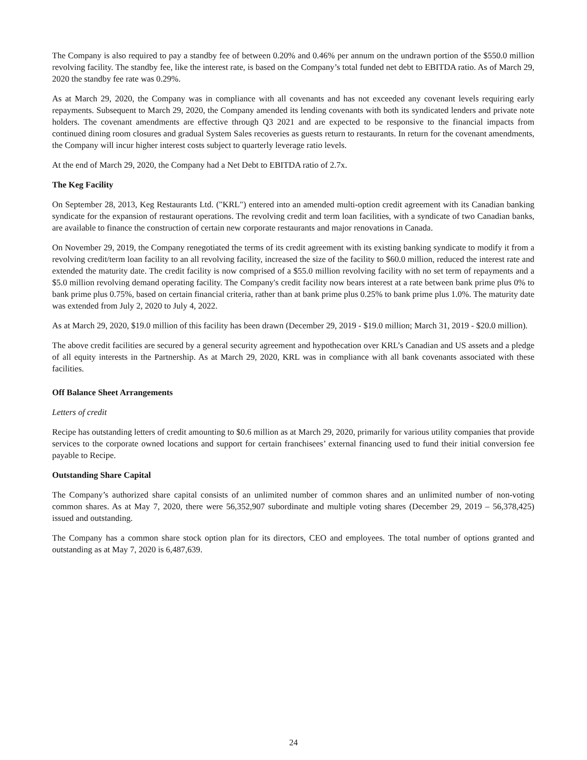The Company is also required to pay a standby fee of between 0.20% and 0.46% per annum on the undrawn portion of the $550.0 million revolving facility. The standby fee, like the interest rate, is based on the Company’s total funded net debt to EBITDA ratio. As of March 29, 2020 the standby fee rate was 0.29%.
As at March 29, 2020, the Company was in compliance with all covenants and has not exceeded any covenant levels requiring early repayments. Subsequent to March 29, 2020, the Company amended its lending covenants with both its syndicated lenders and private note holders. The covenant amendments are effective through Q3 2021 and are expected to be responsive to the financial impacts from continued dining room closures and gradual System Sales recoveries as guests return to restaurants. In return for the covenant amendments, the Company will incur higher interest costs subject to quarterly leverage ratio levels.
At the end of March 29, 2020, the Company had a Net Debt to EBITDA ratio of 2.7x.
The Keg Facility
On September 28, 2013, Keg Restaurants Ltd. ("KRL") entered into an amended multi-option credit agreement with its Canadian banking syndicate for the expansion of restaurant operations. The revolving credit and term loan facilities, with a syndicate of two Canadian banks, are available to finance the construction of certain new corporate restaurants and major renovations in Canada.
On November 29, 2019, the Company renegotiated the terms of its credit agreement with its existing banking syndicate to modify it from a revolving credit/term loan facility to an all revolving facility, increased the size of the facility to $60.0 million, reduced the interest rate and extended the maturity date. The credit facility is now comprised of a $55.0 million revolving facility with no set term of repayments and a $5.0 million revolving demand operating facility. The Company's credit facility now bears interest at a rate between bank prime plus 0% to bank prime plus 0.75%, based on certain financial criteria, rather than at bank prime plus 0.25% to bank prime plus 1.0%. The maturity date was extended from July 2, 2020 to July 4, 2022.
As at March 29, 2020, $19.0 million of this facility has been drawn (December 29, 2019 - $19.0 million; March 31, 2019 - $20.0 million).
The above credit facilities are secured by a general security agreement and hypothecation over KRL’s Canadian and US assets and a pledge of all equity interests in the Partnership. As at March 29, 2020, KRL was in compliance with all bank covenants associated with these facilities.
Off Balance Sheet Arrangements
Letters of credit
Recipe has outstanding letters of credit amounting to $0.6 million as at March 29, 2020, primarily for various utility companies that provide services to the corporate owned locations and support for certain franchisees’ external financing used to fund their initial conversion fee payable to Recipe.
Outstanding Share Capital
The Company’s authorized share capital consists of an unlimited number of common shares and an unlimited number of non-voting common shares. As at May 7, 2020, there were 56,352,907 subordinate and multiple voting shares (December 29, 2019 – 56,378,425) issued and outstanding.
The Company has a common share stock option plan for its directors, CEO and employees. The total number of options granted and outstanding as at May 7, 2020 is 6,487,639.
24